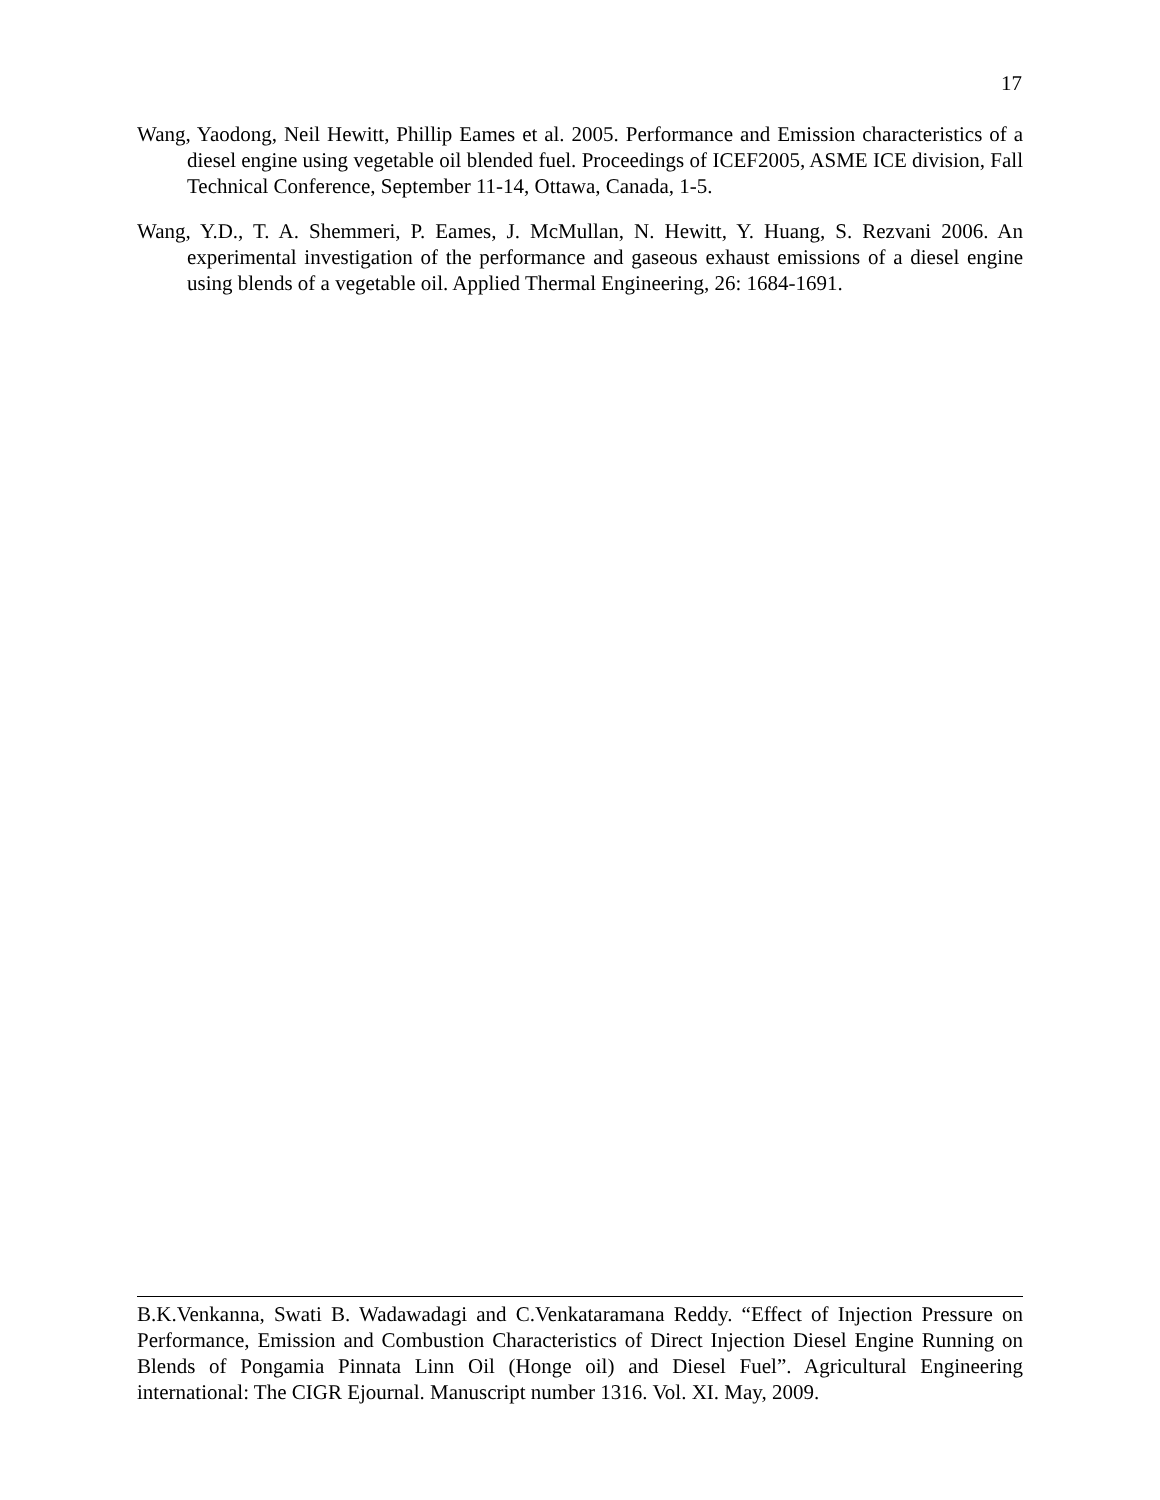17
Wang, Yaodong, Neil Hewitt, Phillip Eames et al. 2005. Performance and Emission characteristics of a diesel engine using vegetable oil blended fuel. Proceedings of ICEF2005, ASME ICE division, Fall Technical Conference, September 11-14, Ottawa, Canada, 1-5.
Wang, Y.D., T. A. Shemmeri, P. Eames, J. McMullan, N. Hewitt, Y. Huang, S. Rezvani 2006. An experimental investigation of the performance and gaseous exhaust emissions of a diesel engine using blends of a vegetable oil. Applied Thermal Engineering, 26: 1684-1691.
B.K.Venkanna, Swati B. Wadawadagi and C.Venkataramana Reddy. “Effect of Injection Pressure on Performance, Emission and Combustion Characteristics of Direct Injection Diesel Engine Running on Blends of Pongamia Pinnata Linn Oil (Honge oil) and Diesel Fuel”. Agricultural Engineering international: The CIGR Ejournal. Manuscript number 1316. Vol. XI. May, 2009.